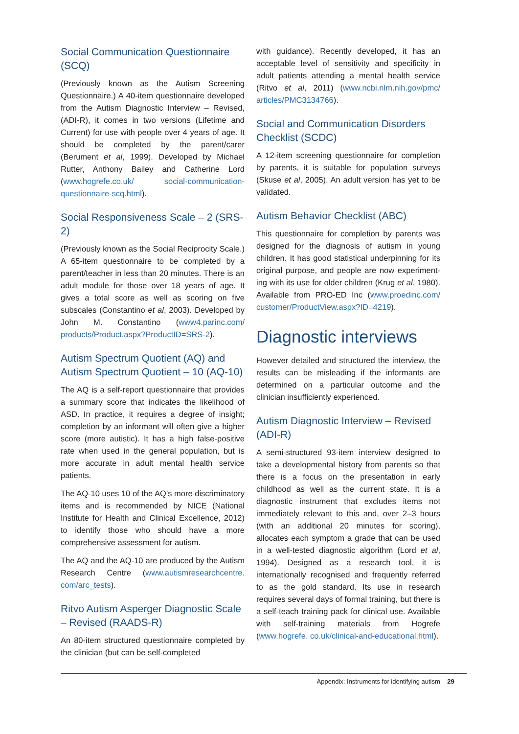Social Communication Questionnaire (SCQ)
(Previously known as the Autism Screening Questionnaire.) A 40-item questionnaire developed from the Autism Diagnostic Interview – Revised, (ADI-R), it comes in two versions (Lifetime and Current) for use with people over 4 years of age. It should be completed by the parent/carer (Berument et al, 1999). Developed by Michael Rutter, Anthony Bailey and Catherine Lord (www.hogrefe.co.uk/ social-communication-questionnaire-scq.html).
Social Responsiveness Scale – 2 (SRS-2)
(Previously known as the Social Reciprocity Scale.) A 65-item questionnaire to be completed by a parent/teacher in less than 20 minutes. There is an adult module for those over 18 years of age. It gives a total score as well as scoring on five subscales (Constantino et al, 2003). Developed by John M. Constantino (www4.parinc.com/ products/Product.aspx?ProductID=SRS-2).
Autism Spectrum Quotient (AQ) and Autism Spectrum Quotient – 10 (AQ-10)
The AQ is a self-report questionnaire that provides a summary score that indicates the likelihood of ASD. In practice, it requires a degree of insight; completion by an informant will often give a higher score (more autistic). It has a high false-positive rate when used in the general population, but is more accurate in adult mental health service patients.
The AQ-10 uses 10 of the AQ’s more discriminatory items and is recommended by NICE (National Institute for Health and Clinical Excellence, 2012) to identify those who should have a more comprehensive assessment for autism.
The AQ and the AQ-10 are produced by the Autism Research Centre (www.autismresearchcentre. com/arc_tests).
Ritvo Autism Asperger Diagnostic Scale – Revised (RAADS-R)
An 80-item structured questionnaire completed by the clinician (but can be self-completed
with guidance). Recently developed, it has an acceptable level of sensitivity and specificity in adult patients attending a mental health service (Ritvo et al, 2011) (www.ncbi.nlm.nih.gov/pmc/ articles/PMC3134766).
Social and Communication Disorders Checklist (SCDC)
A 12-item screening questionnaire for completion by parents, it is suitable for population surveys (Skuse et al, 2005). An adult version has yet to be validated.
Autism Behavior Checklist (ABC)
This questionnaire for completion by parents was designed for the diagnosis of autism in young children. It has good statistical underpinning for its original purpose, and people are now experiment­ing with its use for older children (Krug et al, 1980). Available from PRO-ED Inc (www.proedinc.com/ customer/ProductView.aspx?ID=4219).
Diagnostic interviews
However detailed and structured the interview, the results can be misleading if the informants are determined on a particular outcome and the clinician insufficiently experienced.
Autism Diagnostic Interview – Revised (ADI-R)
A semi-structured 93-item interview designed to take a developmental history from parents so that there is a focus on the presentation in early childhood as well as the current state. It is a diagnostic instrument that excludes items not immediately relevant to this and, over 2–3 hours (with an additional 20 minutes for scoring), allocates each symptom a grade that can be used in a well-tested diagnostic algorithm (Lord et al, 1994). Designed as a research tool, it is internationally recognised and frequently referred to as the gold standard. Its use in research requires several days of formal training, but there is a self-teach training pack for clinical use. Available with self-training materials from Hogrefe (www.hogrefe. co.uk/clinical-and-educational.html).
Appendix: Instruments for identifying autism 29